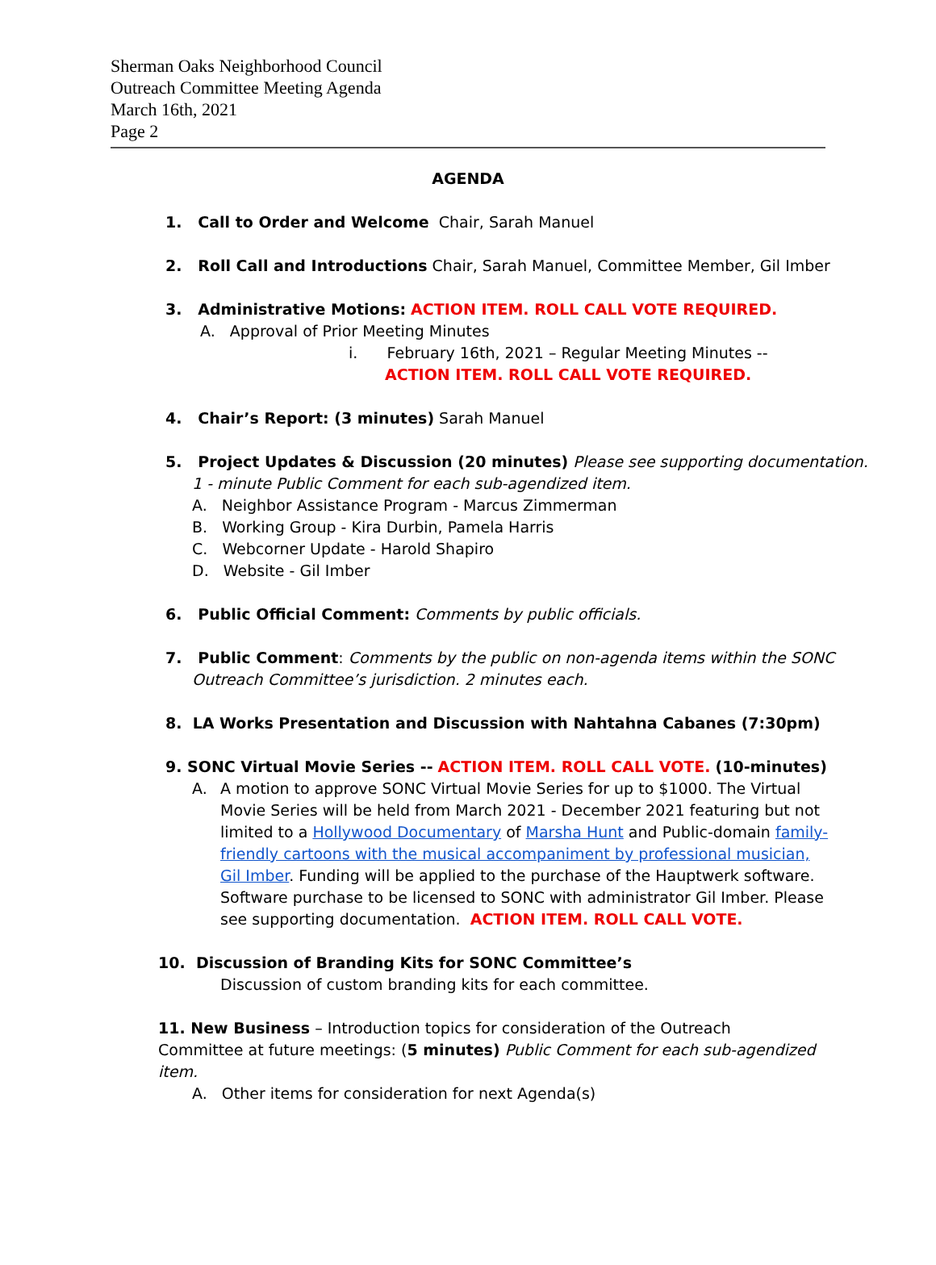Sherman Oaks Neighborhood Council
Outreach Committee Meeting Agenda
March 16th, 2021
Page 2
AGENDA
1. Call to Order and Welcome Chair, Sarah Manuel
2. Roll Call and Introductions Chair, Sarah Manuel, Committee Member, Gil Imber
3. Administrative Motions: ACTION ITEM. ROLL CALL VOTE REQUIRED.
A. Approval of Prior Meeting Minutes
i. February 16th, 2021 – Regular Meeting Minutes --
ACTION ITEM. ROLL CALL VOTE REQUIRED.
4. Chair’s Report: (3 minutes) Sarah Manuel
5. Project Updates & Discussion (20 minutes) Please see supporting documentation.
1 - minute Public Comment for each sub-agendized item.
A. Neighbor Assistance Program - Marcus Zimmerman
B. Working Group - Kira Durbin, Pamela Harris
C. Webcorner Update - Harold Shapiro
D. Website - Gil Imber
6. Public Official Comment: Comments by public officials.
7. Public Comment: Comments by the public on non-agenda items within the SONC
Outreach Committee’s jurisdiction. 2 minutes each.
8. LA Works Presentation and Discussion with Nahtahna Cabanes (7:30pm)
9. SONC Virtual Movie Series -- ACTION ITEM. ROLL CALL VOTE. (10-minutes)
A. A motion to approve SONC Virtual Movie Series for up to $1000. The Virtual Movie Series will be held from March 2021 - December 2021 featuring but not limited to a Hollywood Documentary of Marsha Hunt and Public-domain family-friendly cartoons with the musical accompaniment by professional musician, Gil Imber. Funding will be applied to the purchase of the Hauptwerk software. Software purchase to be licensed to SONC with administrator Gil Imber. Please see supporting documentation. ACTION ITEM. ROLL CALL VOTE.
10. Discussion of Branding Kits for SONC Committee’s
Discussion of custom branding kits for each committee.
11. New Business – Introduction topics for consideration of the Outreach Committee at future meetings: (5 minutes) Public Comment for each sub-agendized item.
A. Other items for consideration for next Agenda(s)